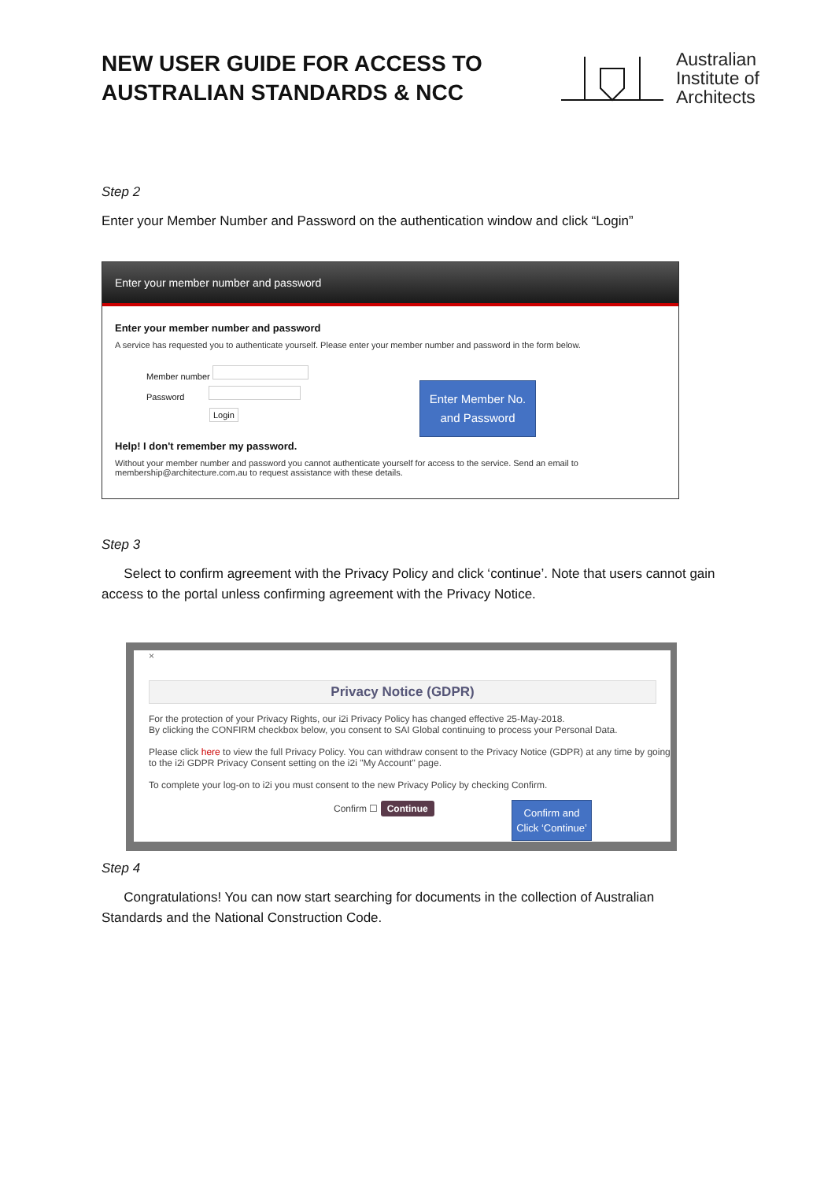NEW USER GUIDE FOR ACCESS TO
AUSTRALIAN STANDARDS & NCC
Australian
Institute of
Architects
Step 2
Enter your Member Number and Password on the authentication window and click “Login”
Enter your member number and password
Enter your member number and password
A service has requested you to authenticate yourself. Please enter your member number and password in the form below.
Member number
Password
Login
Help! I don't remember my password.
Without your member number and password you cannot authenticate yourself for access to the service. Send an email to membership@architecture.com.au to request assistance with these details.
Enter Member No.
and Password
Step 3
Select to confirm agreement with the Privacy Policy and click ‘continue’. Note that users cannot gain access to the portal unless confirming agreement with the Privacy Notice.
×
Privacy Notice (GDPR)
For the protection of your Privacy Rights, our i2i Privacy Policy has changed effective 25-May-2018.
By clicking the CONFIRM checkbox below, you consent to SAI Global continuing to process your Personal Data.
Please click here to view the full Privacy Policy. You can withdraw consent to the Privacy Notice (GDPR) at any time by going to the i2i GDPR Privacy Consent setting on the i2i "My Account" page.
To complete your log-on to i2i you must consent to the new Privacy Policy by checking Confirm.
Confirm ☐ Continue
Confirm and Click ‘Continue’
Step 4
Congratulations! You can now start searching for documents in the collection of Australian Standards and the National Construction Code.